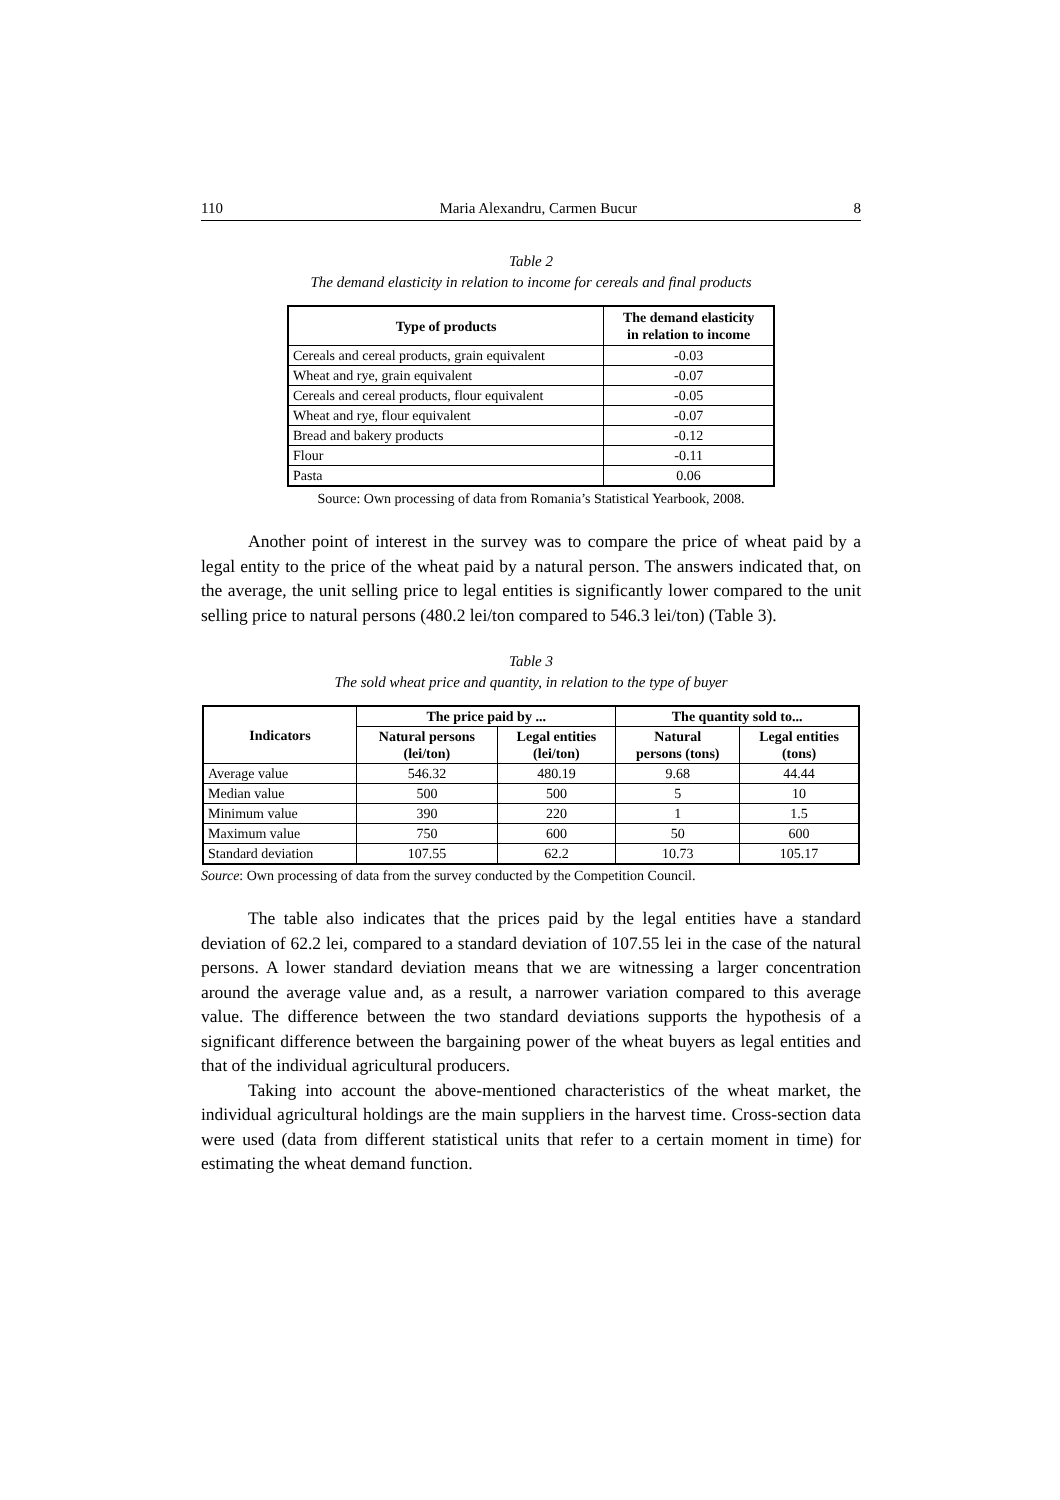110 Maria Alexandru, Carmen Bucur 8
Table 2
The demand elasticity in relation to income for cereals and final products
| Type of products | The demand elasticity in relation to income |
| --- | --- |
| Cereals and cereal products, grain equivalent | -0.03 |
| Wheat and rye, grain equivalent | -0.07 |
| Cereals and cereal products, flour equivalent | -0.05 |
| Wheat and rye, flour equivalent | -0.07 |
| Bread and bakery products | -0.12 |
| Flour | -0.11 |
| Pasta | 0.06 |
Source: Own processing of data from Romania’s Statistical Yearbook, 2008.
Another point of interest in the survey was to compare the price of wheat paid by a legal entity to the price of the wheat paid by a natural person. The answers indicated that, on the average, the unit selling price to legal entities is significantly lower compared to the unit selling price to natural persons (480.2 lei/ton compared to 546.3 lei/ton) (Table 3).
Table 3
The sold wheat price and quantity, in relation to the type of buyer
| Indicators | The price paid by ... | | The quantity sold to... | |
| | Natural persons (lei/ton) | Legal entities (lei/ton) | Natural persons (tons) | Legal entities (tons) |
| Average value | 546.32 | 480.19 | 9.68 | 44.44 |
| Median value | 500 | 500 | 5 | 10 |
| Minimum value | 390 | 220 | 1 | 1.5 |
| Maximum value | 750 | 600 | 50 | 600 |
| Standard deviation | 107.55 | 62.2 | 10.73 | 105.17 |
Source: Own processing of data from the survey conducted by the Competition Council.
The table also indicates that the prices paid by the legal entities have a standard deviation of 62.2 lei, compared to a standard deviation of 107.55 lei in the case of the natural persons. A lower standard deviation means that we are witnessing a larger concentration around the average value and, as a result, a narrower variation compared to this average value. The difference between the two standard deviations supports the hypothesis of a significant difference between the bargaining power of the wheat buyers as legal entities and that of the individual agricultural producers.
Taking into account the above-mentioned characteristics of the wheat market, the individual agricultural holdings are the main suppliers in the harvest time. Cross-section data were used (data from different statistical units that refer to a certain moment in time) for estimating the wheat demand function.